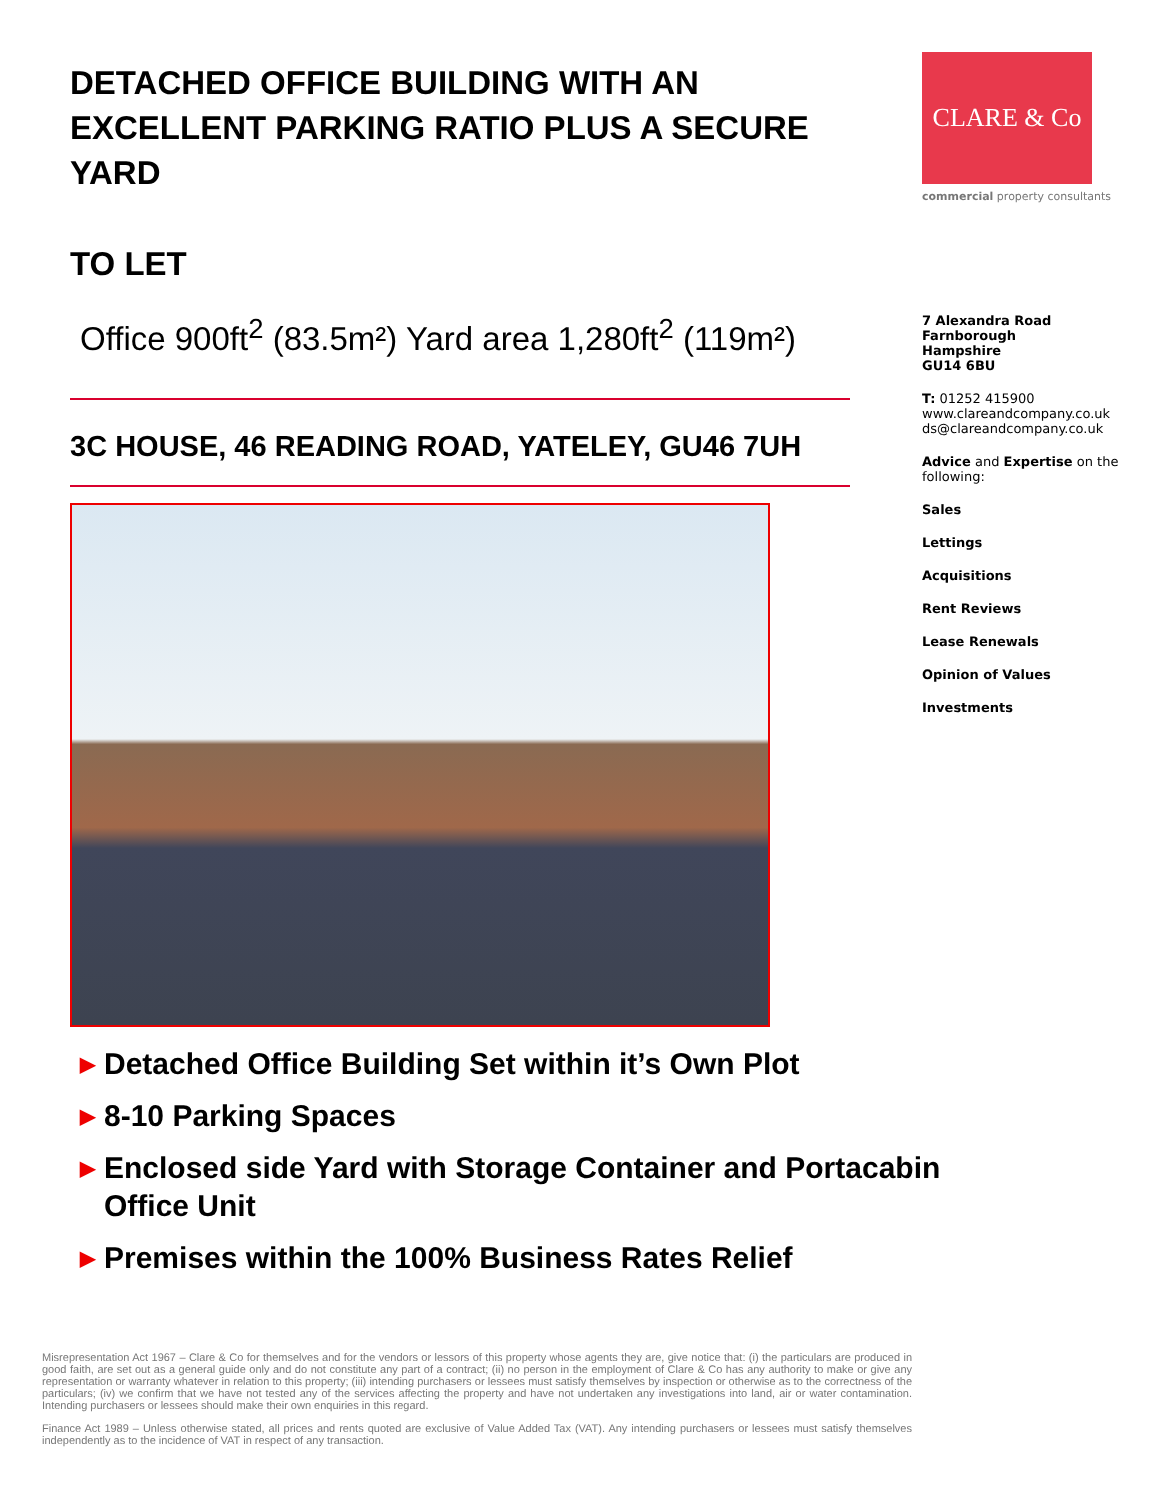DETACHED OFFICE BUILDING WITH AN EXCELLENT PARKING RATIO PLUS A SECURE YARD
TO LET
Office 900ft<sup>2</sup> (83.5m²) Yard area 1,280ft<sup>2</sup> (119m²)
3C HOUSE, 46 READING ROAD, YATELEY, GU46 7UH
CLARE & Co
commercial property consultants
7 Alexandra Road
Farnborough
Hampshire
GU14 6BU
T: 01252 415900
www.clareandcompany.co.uk
ds@clareandcompany.co.uk
Advice and Expertise on the following:
Sales
Lettings
Acquisitions
Rent Reviews
Lease Renewals
Opinion of Values
Investments
▶ Detached Office Building Set within it’s Own Plot
▶ 8-10 Parking Spaces
▶ Enclosed side Yard with Storage Container and Portacabin Office Unit
▶ Premises within the 100% Business Rates Relief
Misrepresentation Act 1967 – Clare & Co for themselves and for the vendors or lessors of this property whose agents they are, give notice that: (i) the particulars are produced in good faith, are set out as a general guide only and do not constitute any part of a contract; (ii) no person in the employment of Clare & Co has any authority to make or give any representation or warranty whatever in relation to this property; (iii) intending purchasers or lessees must satisfy themselves by inspection or otherwise as to the correctness of the particulars; (iv) we confirm that we have not tested any of the services affecting the property and have not undertaken any investigations into land, air or water contamination. Intending purchasers or lessees should make their own enquiries in this regard.
Finance Act 1989 – Unless otherwise stated, all prices and rents quoted are exclusive of Value Added Tax (VAT). Any intending purchasers or lessees must satisfy themselves independently as to the incidence of VAT in respect of any transaction.